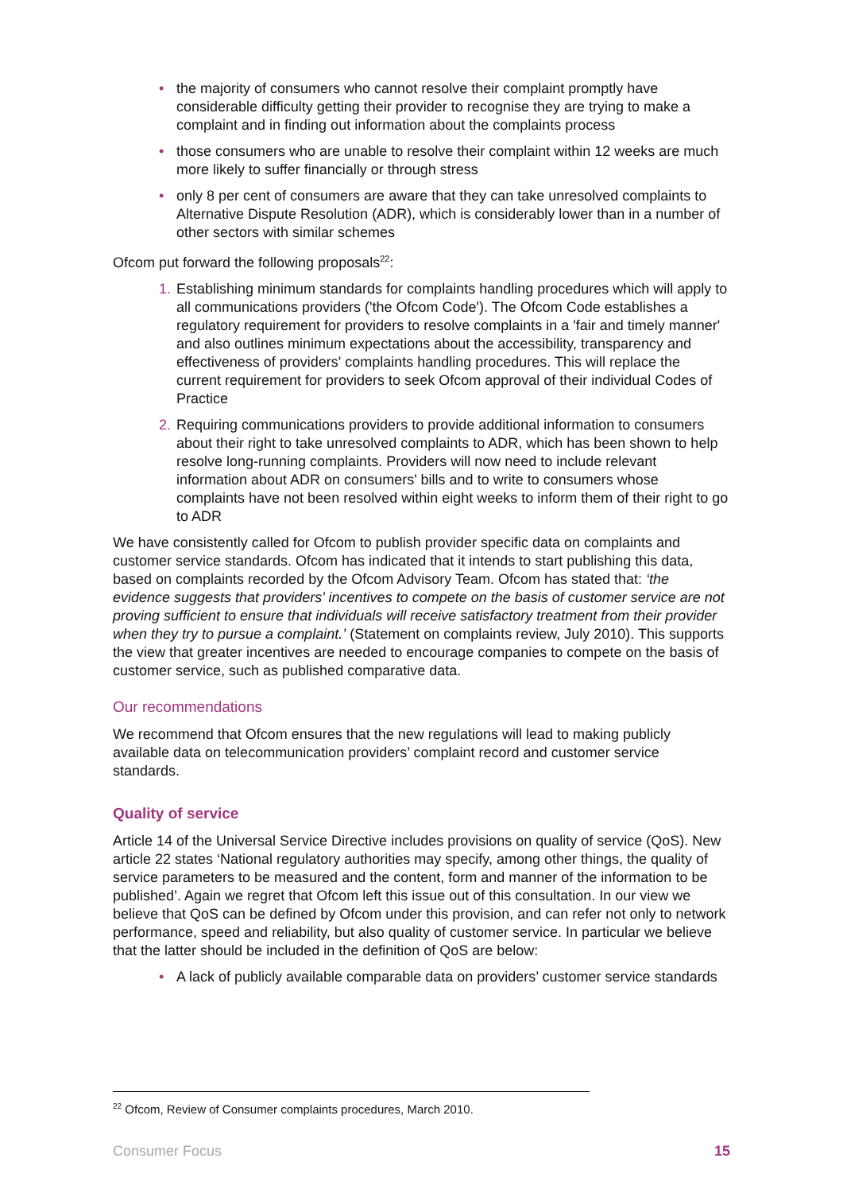• the majority of consumers who cannot resolve their complaint promptly have considerable difficulty getting their provider to recognise they are trying to make a complaint and in finding out information about the complaints process
• those consumers who are unable to resolve their complaint within 12 weeks are much more likely to suffer financially or through stress
• only 8 per cent of consumers are aware that they can take unresolved complaints to Alternative Dispute Resolution (ADR), which is considerably lower than in a number of other sectors with similar schemes
Ofcom put forward the following proposals<sup>22</sup>:
1. Establishing minimum standards for complaints handling procedures which will apply to all communications providers ('the Ofcom Code'). The Ofcom Code establishes a regulatory requirement for providers to resolve complaints in a 'fair and timely manner' and also outlines minimum expectations about the accessibility, transparency and effectiveness of providers' complaints handling procedures. This will replace the current requirement for providers to seek Ofcom approval of their individual Codes of Practice
2. Requiring communications providers to provide additional information to consumers about their right to take unresolved complaints to ADR, which has been shown to help resolve long-running complaints. Providers will now need to include relevant information about ADR on consumers' bills and to write to consumers whose complaints have not been resolved within eight weeks to inform them of their right to go to ADR
We have consistently called for Ofcom to publish provider specific data on complaints and customer service standards. Ofcom has indicated that it intends to start publishing this data, based on complaints recorded by the Ofcom Advisory Team. Ofcom has stated that: ‘the evidence suggests that providers' incentives to compete on the basis of customer service are not proving sufficient to ensure that individuals will receive satisfactory treatment from their provider when they try to pursue a complaint.’ (Statement on complaints review, July 2010). This supports the view that greater incentives are needed to encourage companies to compete on the basis of customer service, such as published comparative data.
Our recommendations
We recommend that Ofcom ensures that the new regulations will lead to making publicly available data on telecommunication providers’ complaint record and customer service standards.
Quality of service
Article 14 of the Universal Service Directive includes provisions on quality of service (QoS). New article 22 states ‘National regulatory authorities may specify, among other things, the quality of service parameters to be measured and the content, form and manner of the information to be published’. Again we regret that Ofcom left this issue out of this consultation. In our view we believe that QoS can be defined by Ofcom under this provision, and can refer not only to network performance, speed and reliability, but also quality of customer service. In particular we believe that the latter should be included in the definition of QoS are below:
• A lack of publicly available comparable data on providers’ customer service standards
<sup>22</sup> Ofcom, Review of Consumer complaints procedures, March 2010.
Consumer Focus 15